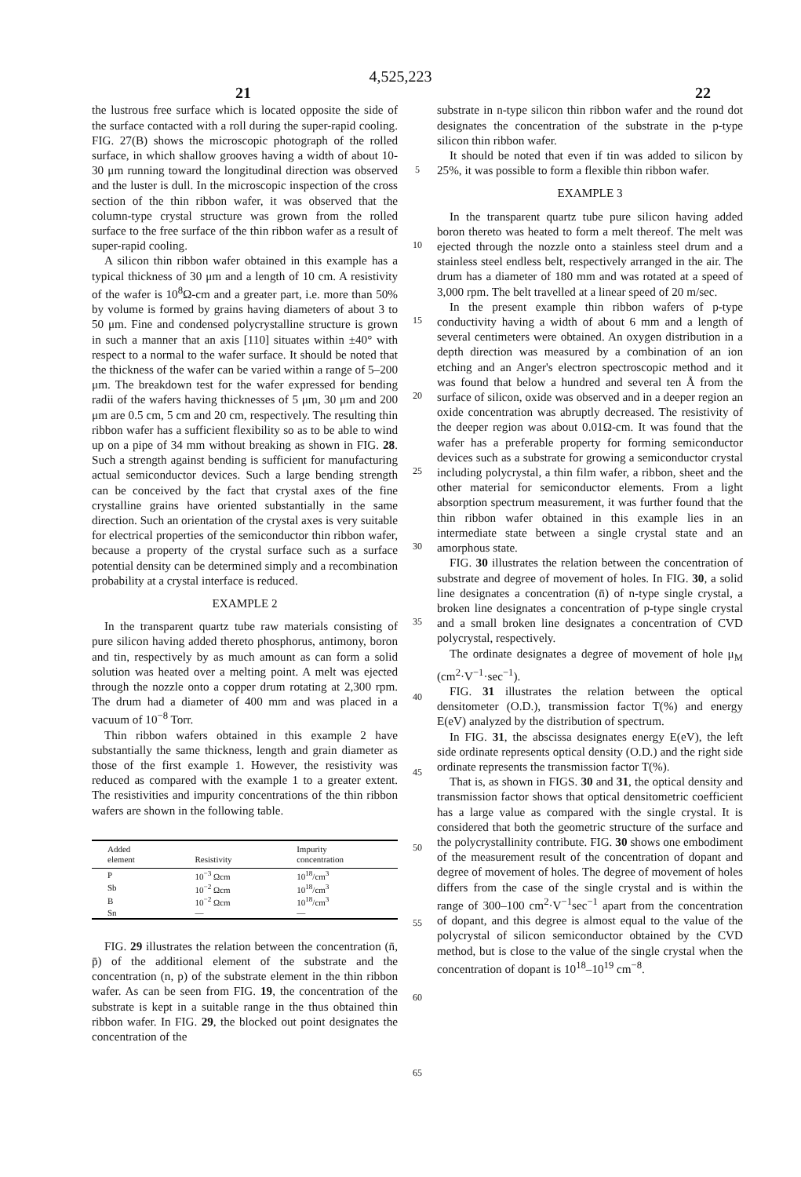4,525,223
21 22
the lustrous free surface which is located opposite the side of the surface contacted with a roll during the super-rapid cooling. FIG. 27(B) shows the microscopic photograph of the rolled surface, in which shallow grooves having a width of about 10-30 μm running toward the longitudinal direction was observed and the luster is dull. In the microscopic inspection of the cross section of the thin ribbon wafer, it was observed that the column-type crystal structure was grown from the rolled surface to the free surface of the thin ribbon wafer as a result of super-rapid cooling.
A silicon thin ribbon wafer obtained in this example has a typical thickness of 30 μm and a length of 10 cm. A resistivity of the wafer is 10<sup>8</sup>Ω-cm and a greater part, i.e. more than 50% by volume is formed by grains having diameters of about 3 to 50 μm. Fine and condensed polycrystalline structure is grown in such a manner that an axis [110] situates within ±40° with respect to a normal to the wafer surface. It should be noted that the thickness of the wafer can be varied within a range of 5–200 μm. The breakdown test for the wafer expressed for bending radii of the wafers having thicknesses of 5 μm, 30 μm and 200 μm are 0.5 cm, 5 cm and 20 cm, respectively. The resulting thin ribbon wafer has a sufficient flexibility so as to be able to wind up on a pipe of 34 mm without breaking as shown in FIG. 28. Such a strength against bending is sufficient for manufacturing actual semiconductor devices. Such a large bending strength can be conceived by the fact that crystal axes of the fine crystalline grains have oriented substantially in the same direction. Such an orientation of the crystal axes is very suitable for electrical properties of the semiconductor thin ribbon wafer, because a property of the crystal surface such as a surface potential density can be determined simply and a recombination probability at a crystal interface is reduced.
EXAMPLE 2
In the transparent quartz tube raw materials consisting of pure silicon having added thereto phosphorus, antimony, boron and tin, respectively by as much amount as can form a solid solution was heated over a melting point. A melt was ejected through the nozzle onto a copper drum rotating at 2,300 rpm. The drum had a diameter of 400 mm and was placed in a vacuum of 10<sup>−8</sup> Torr.
Thin ribbon wafers obtained in this example 2 have substantially the same thickness, length and grain diameter as those of the first example 1. However, the resistivity was reduced as compared with the example 1 to a greater extent. The resistivities and impurity concentrations of the thin ribbon wafers are shown in the following table.
| Added element | Resistivity | Impurity concentration |
| --- | --- | --- |
| P | 10<sup>−3</sup> Ωcm | 10<sup>18</sup>/cm<sup>3</sup> |
| Sb | 10<sup>−2</sup> Ωcm | 10<sup>18</sup>/cm<sup>3</sup> |
| B | 10<sup>−2</sup> Ωcm | 10<sup>18</sup>/cm<sup>3</sup> |
| Sn | — | — |
FIG. 29 illustrates the relation between the concentration (n̄, p̄) of the additional element of the substrate and the concentration (n, p) of the substrate element in the thin ribbon wafer. As can be seen from FIG. 19, the concentration of the substrate is kept in a suitable range in the thus obtained thin ribbon wafer. In FIG. 29, the blocked out point designates the concentration of the
5
10
15
20
25
30
35
40
45
50
55
60
65
substrate in n-type silicon thin ribbon wafer and the round dot designates the concentration of the substrate in the p-type silicon thin ribbon wafer.
It should be noted that even if tin was added to silicon by 25%, it was possible to form a flexible thin ribbon wafer.
EXAMPLE 3
In the transparent quartz tube pure silicon having added boron thereto was heated to form a melt thereof. The melt was ejected through the nozzle onto a stainless steel drum and a stainless steel endless belt, respectively arranged in the air. The drum has a diameter of 180 mm and was rotated at a speed of 3,000 rpm. The belt travelled at a linear speed of 20 m/sec.
In the present example thin ribbon wafers of p-type conductivity having a width of about 6 mm and a length of several centimeters were obtained. An oxygen distribution in a depth direction was measured by a combination of an ion etching and an Anger's electron spectroscopic method and it was found that below a hundred and several ten Å from the surface of silicon, oxide was observed and in a deeper region an oxide concentration was abruptly decreased. The resistivity of the deeper region was about 0.01Ω-cm. It was found that the wafer has a preferable property for forming semiconductor devices such as a substrate for growing a semiconductor crystal including polycrystal, a thin film wafer, a ribbon, sheet and the other material for semiconductor elements. From a light absorption spectrum measurement, it was further found that the thin ribbon wafer obtained in this example lies in an intermediate state between a single crystal state and an amorphous state.
FIG. 30 illustrates the relation between the concentration of substrate and degree of movement of holes. In FIG. 30, a solid line designates a concentration (n̄) of n-type single crystal, a broken line designates a concentration of p-type single crystal and a small broken line designates a concentration of CVD polycrystal, respectively.
The ordinate designates a degree of movement of hole μ<sub>M</sub> (cm<sup>2</sup>·V<sup>−1</sup>·sec<sup>−1</sup>).
FIG. 31 illustrates the relation between the optical densitometer (O.D.), transmission factor T(%) and energy E(eV) analyzed by the distribution of spectrum.
In FIG. 31, the abscissa designates energy E(eV), the left side ordinate represents optical density (O.D.) and the right side ordinate represents the transmission factor T(%).
That is, as shown in FIGS. 30 and 31, the optical density and transmission factor shows that optical densitometric coefficient has a large value as compared with the single crystal. It is considered that both the geometric structure of the surface and the polycrystallinity contribute. FIG. 30 shows one embodiment of the measurement result of the concentration of dopant and degree of movement of holes. The degree of movement of holes differs from the case of the single crystal and is within the range of 300–100 cm<sup>2</sup>·V<sup>−1</sup>sec<sup>−1</sup> apart from the concentration of dopant, and this degree is almost equal to the value of the polycrystal of silicon semiconductor obtained by the CVD method, but is close to the value of the single crystal when the concentration of dopant is 10<sup>18</sup>–10<sup>19</sup> cm<sup>−8</sup>.